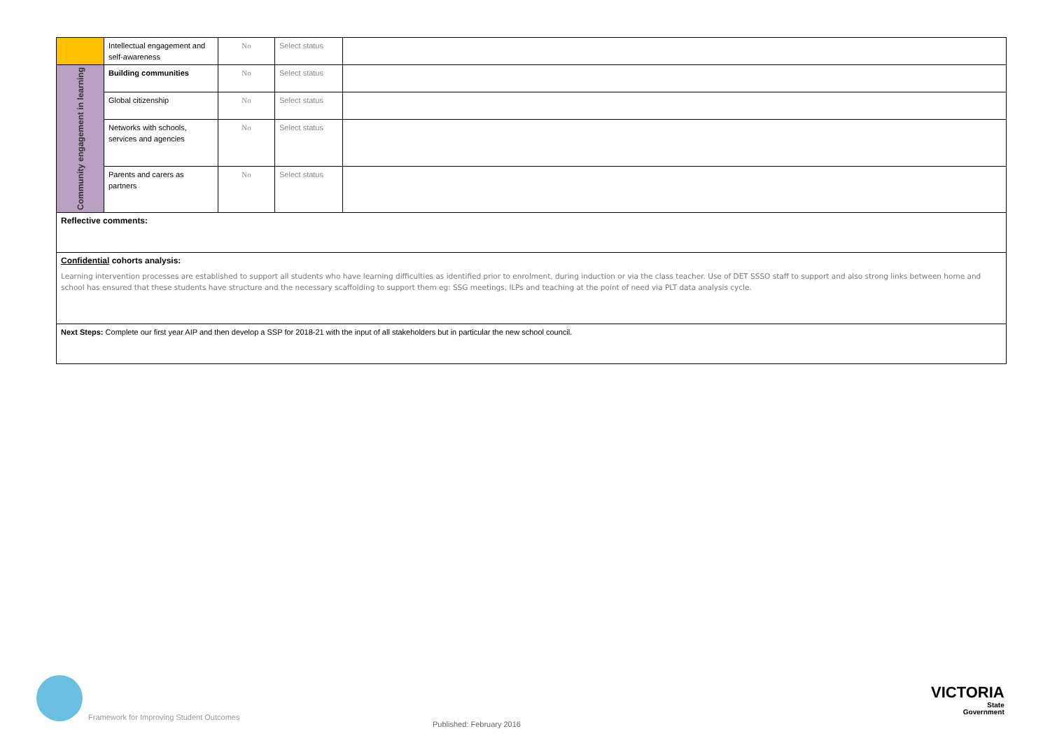| | Intellectual engagement and self-awareness | No | Select status | |
| Community engagement in learning | Building communities | No | Select status | |
| | Global citizenship | No | Select status | |
| | Networks with schools, services and agencies | No | Select status | |
| | Parents and carers as partners | No | Select status | |
| Reflective comments: | | | | |
| Confidential cohorts analysis: Learning intervention processes are established to support all students who have learning difficulties as identified prior to enrolment, during induction or via the class teacher. Use of DET SSSO staff to support and also strong links between home and school has ensured that these students have structure and the necessary scaffolding to support them eg: SSG meetings, ILPs and teaching at the point of need via PLT data analysis cycle. | | | | |
| Next Steps: Complete our first year AIP and then develop a SSP for 2018-21 with the input of all stakeholders but in particular the new school council. | | | | |
Framework for Improving Student Outcomes
Published: February 2016
VICTORIA
State
Government